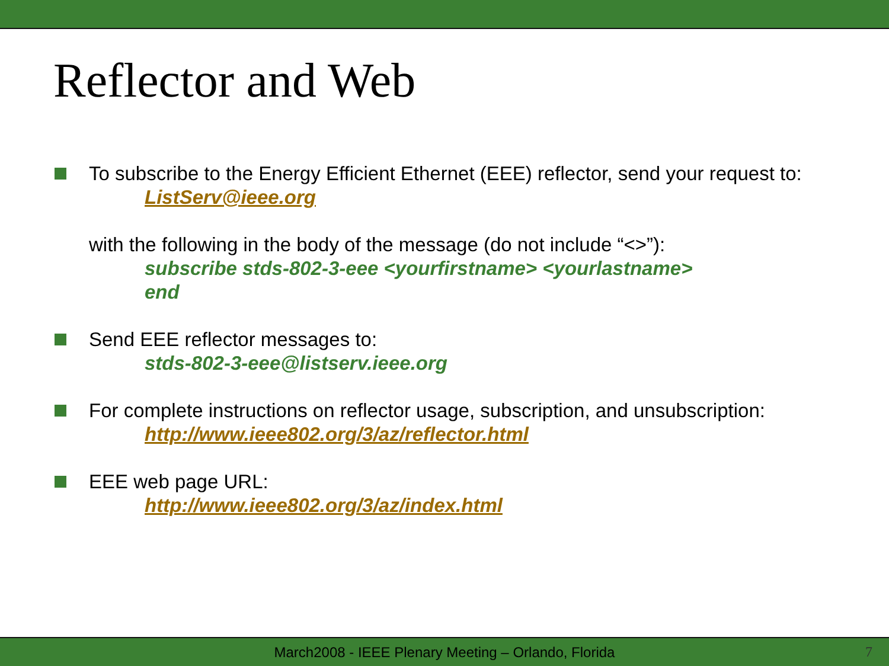Reflector and Web
To subscribe to the Energy Efficient Ethernet (EEE) reflector, send your request to:
ListServ@ieee.org
with the following in the body of the message (do not include “<>”):
subscribe stds-802-3-eee <yourfirstname> <yourlastname>
end
Send EEE reflector messages to:
stds-802-3-eee@listserv.ieee.org
For complete instructions on reflector usage, subscription, and unsubscription:
http://www.ieee802.org/3/az/reflector.html
EEE web page URL:
http://www.ieee802.org/3/az/index.html
March2008 - IEEE Plenary Meeting – Orlando, Florida 7